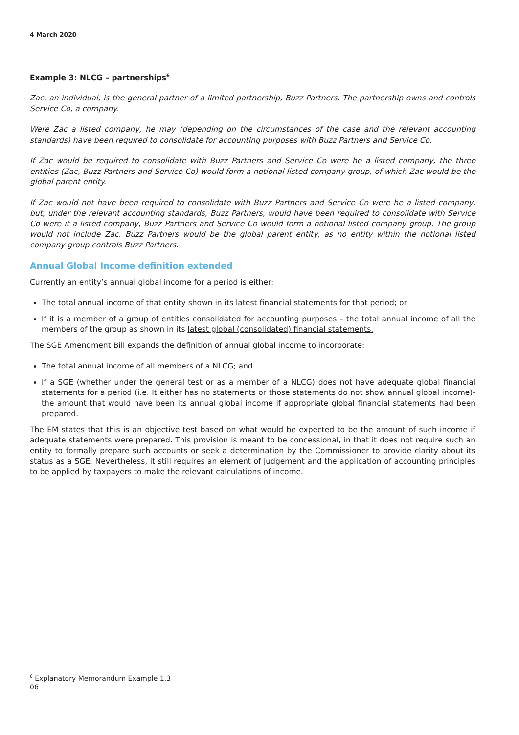4 March 2020
Example 3: NLCG – partnerships<sup>6</sup>
Zac, an individual, is the general partner of a limited partnership, Buzz Partners. The partnership owns and controls Service Co, a company.
Were Zac a listed company, he may (depending on the circumstances of the case and the relevant accounting standards) have been required to consolidate for accounting purposes with Buzz Partners and Service Co.
If Zac would be required to consolidate with Buzz Partners and Service Co were he a listed company, the three entities (Zac, Buzz Partners and Service Co) would form a notional listed company group, of which Zac would be the global parent entity.
If Zac would not have been required to consolidate with Buzz Partners and Service Co were he a listed company, but, under the relevant accounting standards, Buzz Partners, would have been required to consolidate with Service Co were it a listed company, Buzz Partners and Service Co would form a notional listed company group. The group would not include Zac. Buzz Partners would be the global parent entity, as no entity within the notional listed company group controls Buzz Partners.
Annual Global Income definition extended
Currently an entity’s annual global income for a period is either:
The total annual income of that entity shown in its latest financial statements for that period; or
If it is a member of a group of entities consolidated for accounting purposes – the total annual income of all the members of the group as shown in its latest global (consolidated) financial statements.
The SGE Amendment Bill expands the definition of annual global income to incorporate:
The total annual income of all members of a NLCG; and
If a SGE (whether under the general test or as a member of a NLCG) does not have adequate global financial statements for a period (i.e. It either has no statements or those statements do not show annual global income)- the amount that would have been its annual global income if appropriate global financial statements had been prepared.
The EM states that this is an objective test based on what would be expected to be the amount of such income if adequate statements were prepared. This provision is meant to be concessional, in that it does not require such an entity to formally prepare such accounts or seek a determination by the Commissioner to provide clarity about its status as a SGE. Nevertheless, it still requires an element of judgement and the application of accounting principles to be applied by taxpayers to make the relevant calculations of income.
<sup>6</sup> Explanatory Memorandum Example 1.3
06